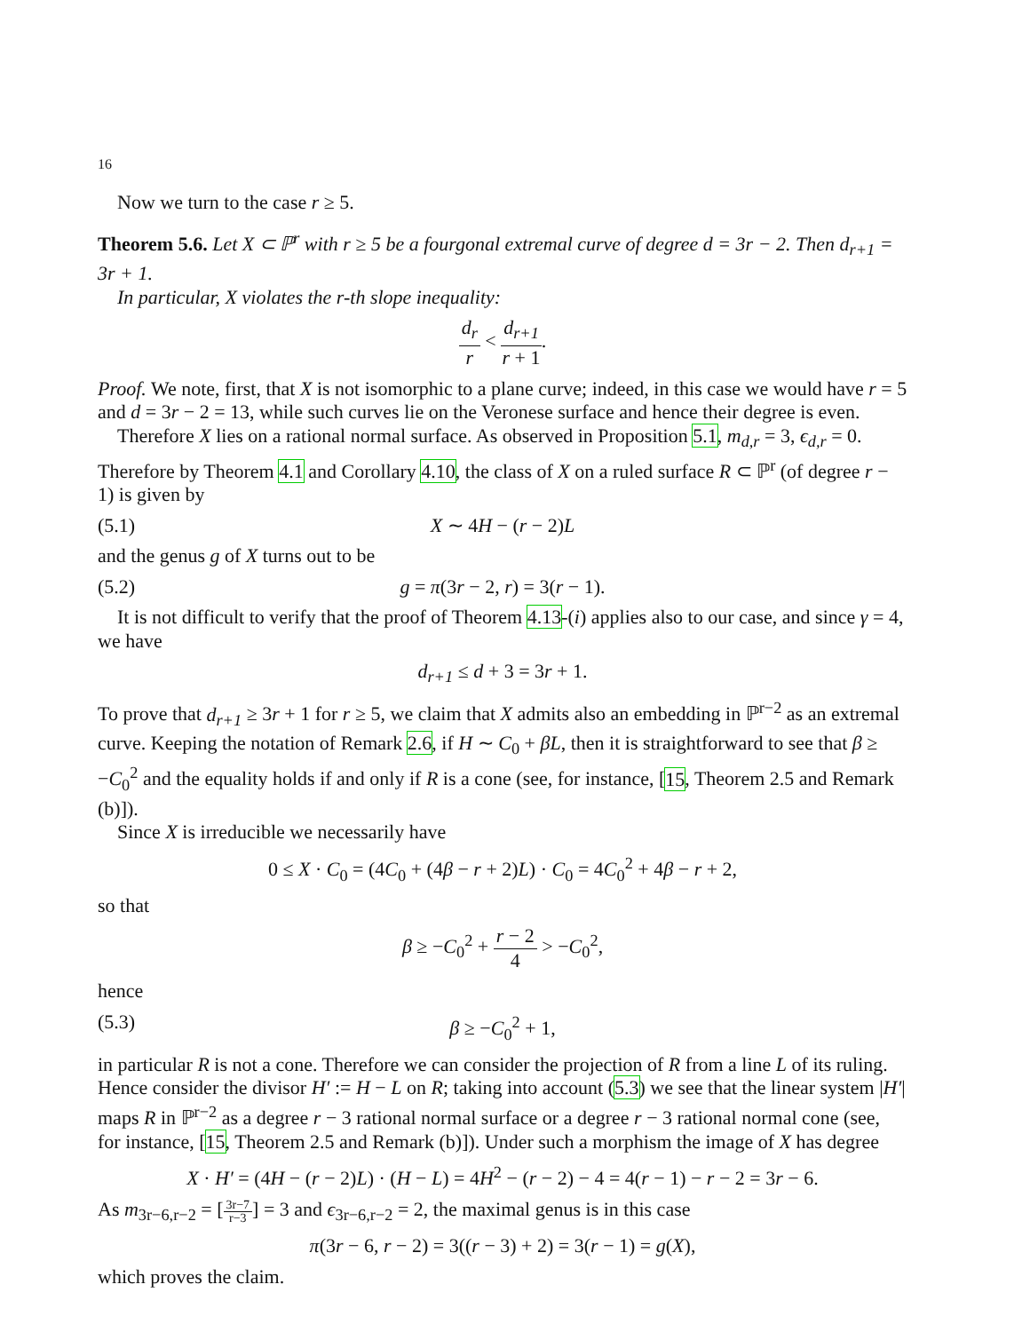16
Now we turn to the case r ≥ 5.
Theorem 5.6. Let X ⊂ ℙ<sup>r</sup> with r ≥ 5 be a fourgonal extremal curve of degree d = 3r − 2. Then d<sub>r+1</sub> = 3r + 1.
In particular, X violates the r-th slope inequality:
d<sub>r</sub> r < d<sub>r+1</sub> r + 1.
Proof. We note, first, that X is not isomorphic to a plane curve; indeed, in this case we would have r = 5 and d = 3r − 2 = 13, while such curves lie on the Veronese surface and hence their degree is even.
Therefore X lies on a rational normal surface. As observed in Proposition 5.1, m<sub>d,r</sub> = 3, ϵ<sub>d,r</sub> = 0. Therefore by Theorem 4.1 and Corollary 4.10, the class of X on a ruled surface R ⊂ ℙ<sup>r</sup> (of degree r − 1) is given by
(5.1) X ∼ 4H − (r − 2)L
and the genus g of X turns out to be
(5.2) g = π(3r − 2, r) = 3(r − 1).
It is not difficult to verify that the proof of Theorem 4.13-(i) applies also to our case, and since γ = 4, we have
d<sub>r+1</sub> ≤ d + 3 = 3r + 1.
To prove that d<sub>r+1</sub> ≥ 3r + 1 for r ≥ 5, we claim that X admits also an embedding in ℙ<sup>r−2</sup> as an extremal curve. Keeping the notation of Remark 2.6, if H ∼ C<sub>0</sub> + βL, then it is straightforward to see that β ≥ −C<sub>0</sub><sup>2</sup> and the equality holds if and only if R is a cone (see, for instance, [15, Theorem 2.5 and Remark (b)]).
Since X is irreducible we necessarily have
0 ≤ X · C<sub>0</sub> = (4C<sub>0</sub> + (4β − r + 2)L) · C<sub>0</sub> = 4C<sub>0</sub><sup>2</sup> + 4β − r + 2,
so that
β ≥ −C<sub>0</sub><sup>2</sup> + r − 2 4 > −C<sub>0</sub><sup>2</sup>,
hence
(5.3) β ≥ −C<sub>0</sub><sup>2</sup> + 1,
in particular R is not a cone. Therefore we can consider the projection of R from a line L of its ruling. Hence consider the divisor H′ := H − L on R; taking into account (5.3) we see that the linear system |H′| maps R in ℙ<sup>r−2</sup> as a degree r − 3 rational normal surface or a degree r − 3 rational normal cone (see, for instance, [15, Theorem 2.5 and Remark (b)]). Under such a morphism the image of X has degree
X · H′ = (4H − (r − 2)L) · (H − L) = 4H<sup>2</sup> − (r − 2) − 4 = 4(r − 1) − r − 2 = 3r − 6.
As m<sub>3r−6,r−2</sub> = [3r−7 r−3] = 3 and ϵ<sub>3r−6,r−2</sub> = 2, the maximal genus is in this case
π(3r − 6, r − 2) = 3((r − 3) + 2) = 3(r − 1) = g(X),
which proves the claim.